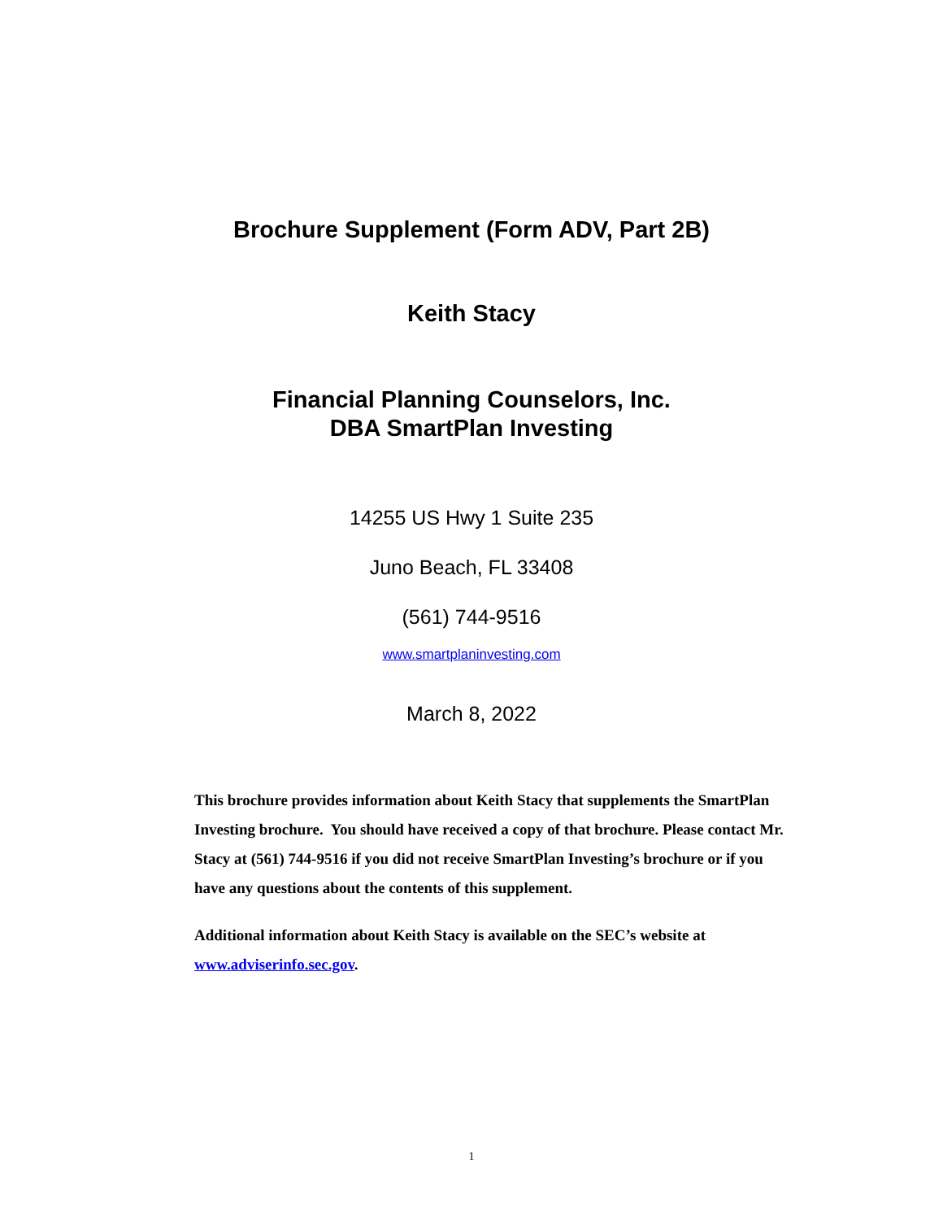Brochure Supplement (Form ADV, Part 2B)
Keith Stacy
Financial Planning Counselors, Inc.
DBA SmartPlan Investing
14255 US Hwy 1 Suite 235
Juno Beach, FL 33408
(561) 744-9516
www.smartplaninvesting.com
March 8, 2022
This brochure provides information about Keith Stacy that supplements the SmartPlan Investing brochure. You should have received a copy of that brochure. Please contact Mr. Stacy at (561) 744-9516 if you did not receive SmartPlan Investing’s brochure or if you have any questions about the contents of this supplement.
Additional information about Keith Stacy is available on the SEC’s website at www.adviserinfo.sec.gov.
1